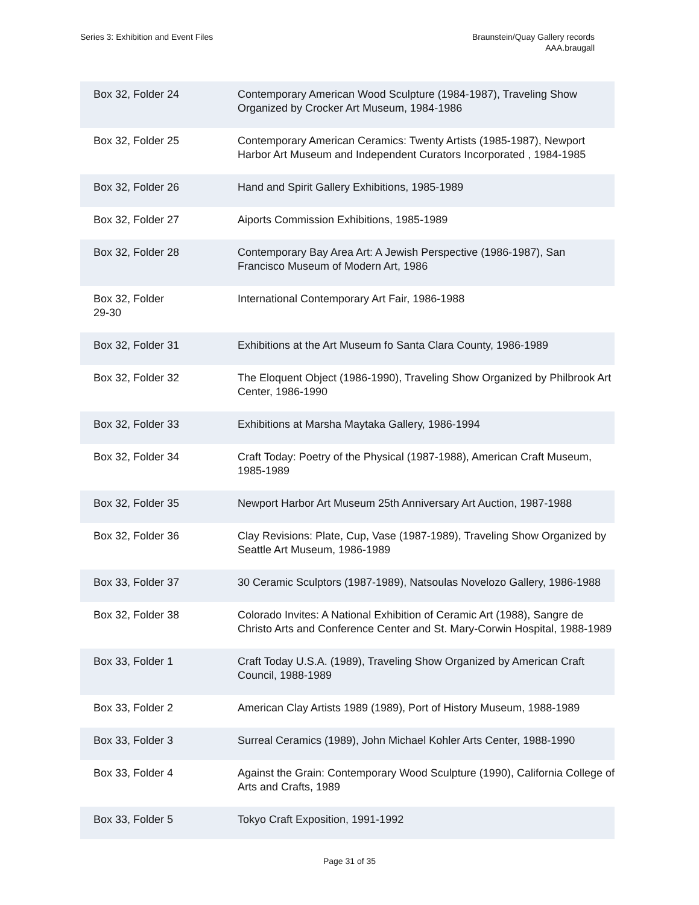Series 3: Exhibition and Event Files
Braunstein/Quay Gallery records
AAA.braugall
| Box 32, Folder 24 | Contemporary American Wood Sculpture (1984-1987), Traveling Show Organized by Crocker Art Museum, 1984-1986 |
| Box 32, Folder 25 | Contemporary American Ceramics: Twenty Artists (1985-1987), Newport Harbor Art Museum and Independent Curators Incorporated , 1984-1985 |
| Box 32, Folder 26 | Hand and Spirit Gallery Exhibitions, 1985-1989 |
| Box 32, Folder 27 | Aiports Commission Exhibitions, 1985-1989 |
| Box 32, Folder 28 | Contemporary Bay Area Art: A Jewish Perspective (1986-1987), San Francisco Museum of Modern Art, 1986 |
| Box 32, Folder 29-30 | International Contemporary Art Fair, 1986-1988 |
| Box 32, Folder 31 | Exhibitions at the Art Museum fo Santa Clara County, 1986-1989 |
| Box 32, Folder 32 | The Eloquent Object (1986-1990), Traveling Show Organized by Philbrook Art Center, 1986-1990 |
| Box 32, Folder 33 | Exhibitions at Marsha Maytaka Gallery, 1986-1994 |
| Box 32, Folder 34 | Craft Today: Poetry of the Physical (1987-1988), American Craft Museum, 1985-1989 |
| Box 32, Folder 35 | Newport Harbor Art Museum 25th Anniversary Art Auction, 1987-1988 |
| Box 32, Folder 36 | Clay Revisions: Plate, Cup, Vase (1987-1989), Traveling Show Organized by Seattle Art Museum, 1986-1989 |
| Box 33, Folder 37 | 30 Ceramic Sculptors (1987-1989), Natsoulas Novelozo Gallery, 1986-1988 |
| Box 32, Folder 38 | Colorado Invites: A National Exhibition of Ceramic Art (1988), Sangre de Christo Arts and Conference Center and St. Mary-Corwin Hospital, 1988-1989 |
| Box 33, Folder 1 | Craft Today U.S.A. (1989), Traveling Show Organized by American Craft Council, 1988-1989 |
| Box 33, Folder 2 | American Clay Artists 1989 (1989), Port of History Museum, 1988-1989 |
| Box 33, Folder 3 | Surreal Ceramics (1989), John Michael Kohler Arts Center, 1988-1990 |
| Box 33, Folder 4 | Against the Grain: Contemporary Wood Sculpture (1990), California College of Arts and Crafts, 1989 |
| Box 33, Folder 5 | Tokyo Craft Exposition, 1991-1992 |
Page 31 of 35